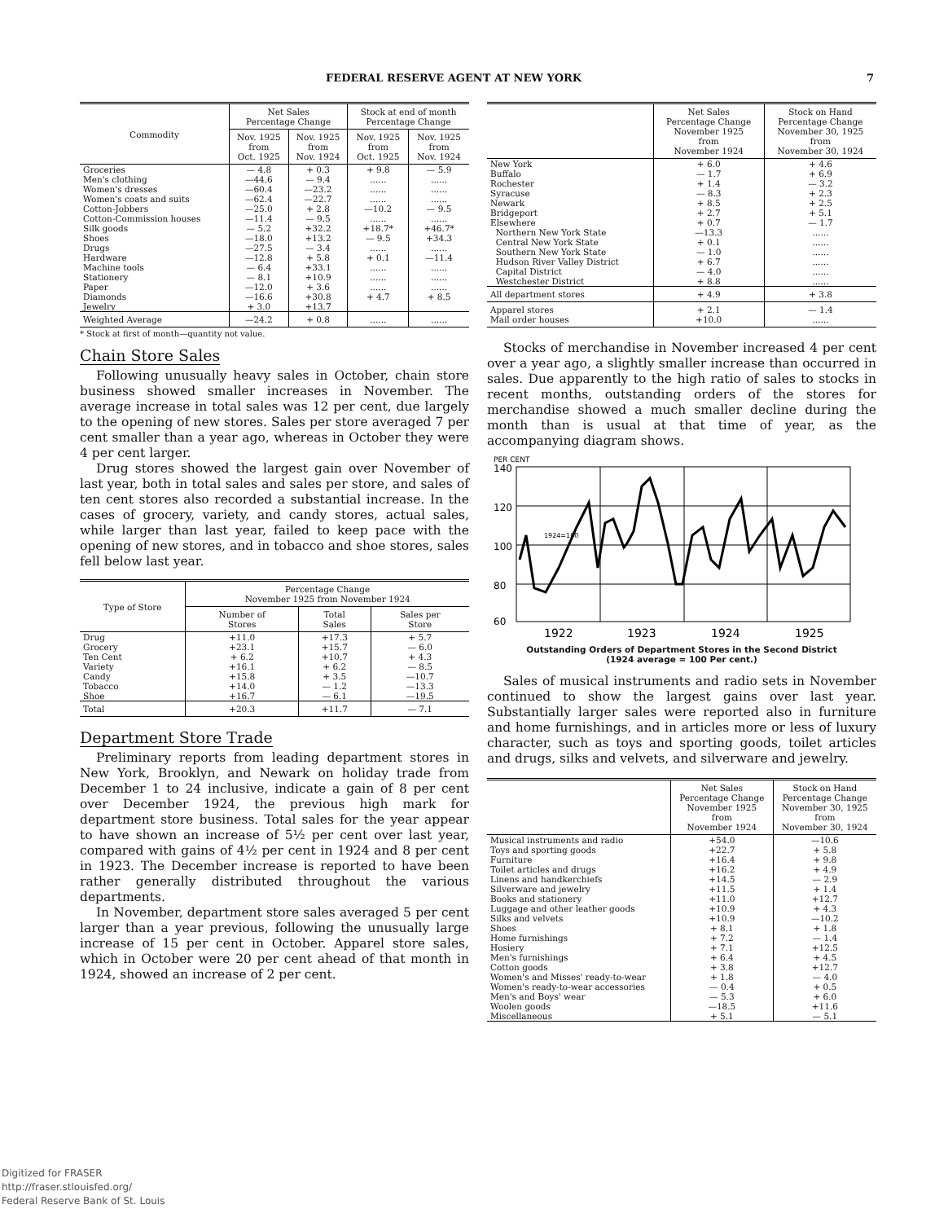FEDERAL RESERVE AGENT AT NEW YORK 7
| Commodity | Net Sales Percentage Change | | Stock at end of month Percentage Change | |
| --- | --- | --- | --- | --- |
| | Nov. 1925 from Oct. 1925 | Nov. 1925 from Nov. 1924 | Nov. 1925 from Oct. 1925 | Nov. 1925 from Nov. 1924 |
| Groceries | — 4.8 | + 0.3 | + 9.8 | — 5.9 |
| Men's clothing | —44.6 | — 9.4 | ...... | ...... |
| Women's dresses | —60.4 | —23.2 | ...... | ...... |
| Women's coats and suits | —62.4 | —22.7 | ...... | ...... |
| Cotton-Jobbers | —25.0 | + 2.8 | —10.2 | — 9.5 |
| Cotton-Commission houses | —11.4 | — 9.5 | ...... | ...... |
| Silk goods | — 5.2 | +32.2 | +18.7* | +46.7* |
| Shoes | —18.0 | +13.2 | — 9.5 | +34.3 |
| Drugs | —27.5 | — 3.4 | ...... | ...... |
| Hardware | —12.8 | + 5.8 | + 0.1 | —11.4 |
| Machine tools | — 6.4 | +33.1 | ...... | ...... |
| Stationery | — 8.1 | +10.9 | ...... | ...... |
| Paper | —12.0 | + 3.6 | ...... | ...... |
| Diamonds | —16.6 | +30.8 | + 4.7 | + 8.5 |
| Jewelry | + 3.0 | +13.7 | | |
| Weighted Average | —24.2 | + 0.8 | ...... | ...... |
* Stock at first of month—quantity not value.
Chain Store Sales
Following unusually heavy sales in October, chain store business showed smaller increases in November. The average increase in total sales was 12 per cent, due largely to the opening of new stores. Sales per store averaged 7 per cent smaller than a year ago, whereas in October they were 4 per cent larger.
Drug stores showed the largest gain over November of last year, both in total sales and sales per store, and sales of ten cent stores also recorded a substantial increase. In the cases of grocery, variety, and candy stores, actual sales, while larger than last year, failed to keep pace with the opening of new stores, and in tobacco and shoe stores, sales fell below last year.
| Type of Store | Percentage Change November 1925 from November 1924 | | |
| --- | --- | --- | --- |
| | Number of Stores | Total Sales | Sales per Store |
| Drug | +11.0 | +17.3 | + 5.7 |
| Grocery | +23.1 | +15.7 | — 6.0 |
| Ten Cent | + 6.2 | +10.7 | + 4.3 |
| Variety | +16.1 | + 6.2 | — 8.5 |
| Candy | +15.8 | + 3.5 | —10.7 |
| Tobacco | +14.0 | — 1.2 | —13.3 |
| Shoe | +16.7 | — 6.1 | —19.5 |
| Total | +20.3 | +11.7 | — 7.1 |
Department Store Trade
Preliminary reports from leading department stores in New York, Brooklyn, and Newark on holiday trade from December 1 to 24 inclusive, indicate a gain of 8 per cent over December 1924, the previous high mark for department store business. Total sales for the year appear to have shown an increase of 5½ per cent over last year, compared with gains of 4½ per cent in 1924 and 8 per cent in 1923. The December increase is reported to have been rather generally distributed throughout the various departments.
In November, department store sales averaged 5 per cent larger than a year previous, following the unusually large increase of 15 per cent in October. Apparel store sales, which in October were 20 per cent ahead of that month in 1924, showed an increase of 2 per cent.
| | Net Sales Percentage Change November 1925 from November 1924 | Stock on Hand Percentage Change November 30, 1925 from November 30, 1924 |
| --- | --- | --- |
| New York | + 6.0 | + 4.6 |
| Buffalo | — 1.7 | + 6.9 |
| Rochester | + 1.4 | — 3.2 |
| Syracuse | — 8.3 | + 2.3 |
| Newark | + 8.5 | + 2.5 |
| Bridgeport | + 2.7 | + 5.1 |
| Elsewhere | + 0.7 | — 1.7 |
| Northern New York State | —13.3 | ...... |
| Central New York State | + 0.1 | ...... |
| Southern New York State | — 1.0 | ...... |
| Hudson River Valley District | + 6.7 | ...... |
| Capital District | — 4.0 | ...... |
| Westchester District | + 8.8 | ...... |
| All department stores | + 4.9 | + 3.8 |
| Apparel stores Mail order houses | + 2.1 +10.0 | — 1.4 ...... |
Stocks of merchandise in November increased 4 per cent over a year ago, a slightly smaller increase than occurred in sales. Due apparently to the high ratio of sales to stocks in recent months, outstanding orders of the stores for merchandise showed a much smaller decline during the month than is usual at that time of year, as the accompanying diagram shows.
PER CENT
140
120
100
80
60
1924=100
1922
1923
1924
1925
Outstanding Orders of Department Stores in the Second District
(1924 average = 100 Per cent.)
Sales of musical instruments and radio sets in November continued to show the largest gains over last year. Substantially larger sales were reported also in furniture and home furnishings, and in articles more or less of luxury character, such as toys and sporting goods, toilet articles and drugs, silks and velvets, and silverware and jewelry.
| | Net Sales Percentage Change November 1925 from November 1924 | Stock on Hand Percentage Change November 30, 1925 from November 30, 1924 |
| --- | --- | --- |
| Musical instruments and radio | +54.0 | —10.6 |
| Toys and sporting goods | +22.7 | + 5.8 |
| Furniture | +16.4 | + 9.8 |
| Toilet articles and drugs | +16.2 | + 4.9 |
| Linens and handkerchiefs | +14.5 | — 2.9 |
| Silverware and jewelry | +11.5 | + 1.4 |
| Books and stationery | +11.0 | +12.7 |
| Luggage and other leather goods | +10.9 | + 4.3 |
| Silks and velvets | +10.9 | —10.2 |
| Shoes | + 8.1 | + 1.8 |
| Home furnishings | + 7.2 | — 1.4 |
| Hosiery | + 7.1 | +12.5 |
| Men's furnishings | + 6.4 | + 4.5 |
| Cotton goods | + 3.8 | +12.7 |
| Women's and Misses' ready-to-wear | + 1.8 | — 4.0 |
| Women's ready-to-wear accessories | — 0.4 | + 0.5 |
| Men's and Boys' wear | — 5.3 | + 6.0 |
| Woolen goods | —18.5 | +11.6 |
| Miscellaneous | + 5.1 | — 5.1 |
Digitized for FRASER
http://fraser.stlouisfed.org/
Federal Reserve Bank of St. Louis